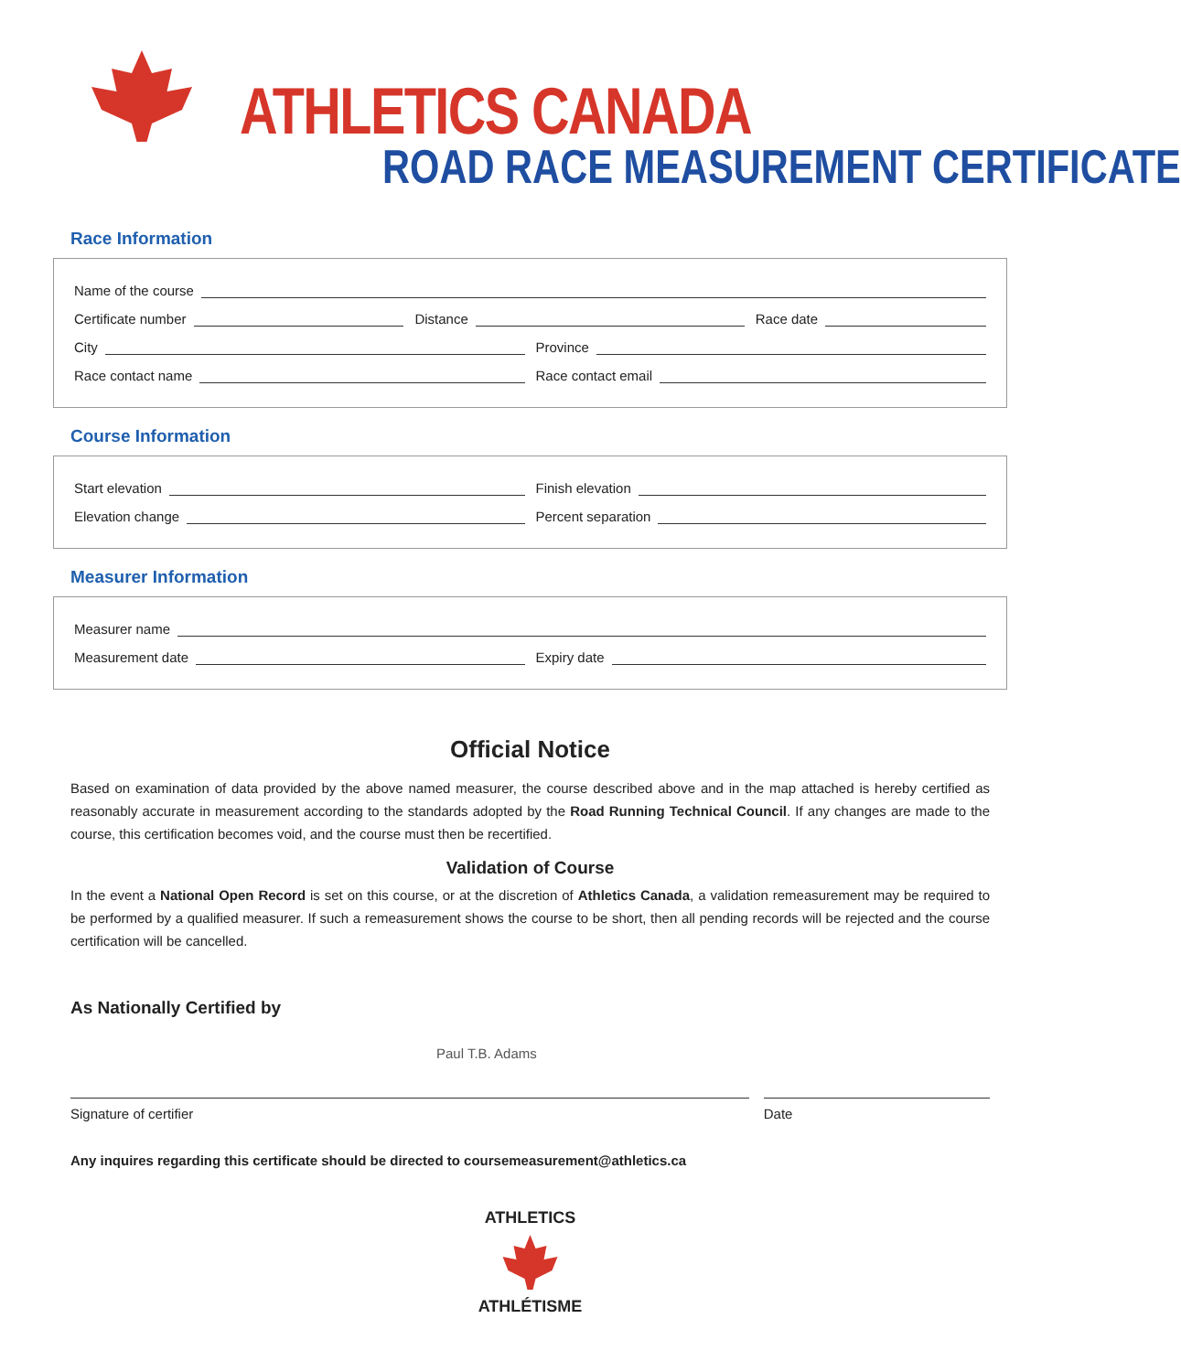ATHLETICS CANADA
ROAD RACE MEASUREMENT CERTIFICATE
Race Information
Name of the course
Certificate number Distance Race date
City Province
Race contact name Race contact email
Course Information
Start elevation Finish elevation
Elevation change Percent separation
Measurer Information
Measurer name
Measurement date Expiry date
Official Notice
Based on examination of data provided by the above named measurer, the course described above and in the map attached is hereby certified as reasonably accurate in measurement according to the standards adopted by the Road Running Technical Council. If any changes are made to the course, this certification becomes void, and the course must then be recertified.
Validation of Course
In the event a National Open Record is set on this course, or at the discretion of Athletics Canada, a validation remeasurement may be required to be performed by a qualified measurer. If such a remeasurement shows the course to be short, then all pending records will be rejected and the course certification will be cancelled.
As Nationally Certified by
Paul T.B. Adams
Signature of certifier Date
Any inquires regarding this certificate should be directed to coursemeasurement@athletics.ca
ATHLETICS
ATHLÉTISME